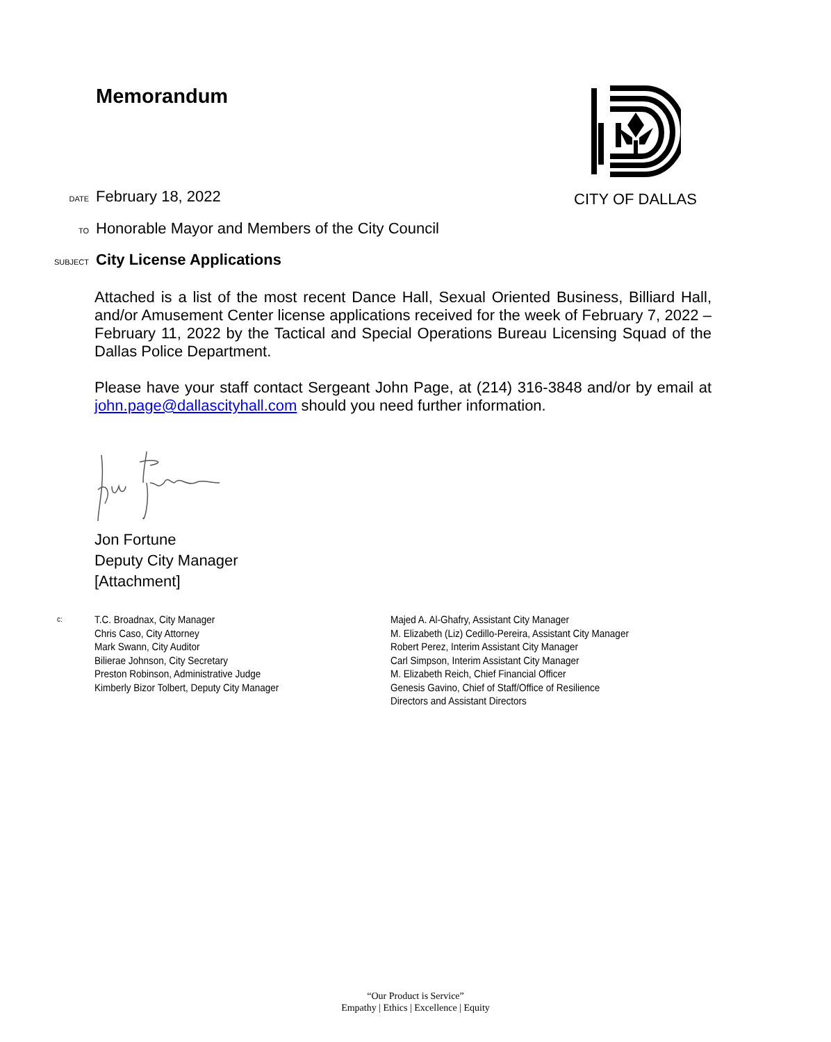Memorandum CITY OF DALLAS
DATE February 18, 2022
TO Honorable Mayor and Members of the City Council
SUBJECT City License Applications
Attached is a list of the most recent Dance Hall, Sexual Oriented Business, Billiard Hall, and/or Amusement Center license applications received for the week of February 7, 2022 – February 11, 2022 by the Tactical and Special Operations Bureau Licensing Squad of the Dallas Police Department.
Please have your staff contact Sergeant John Page, at (214) 316-3848 and/or by email at john.page@dallascityhall.com should you need further information.
Jon Fortune
Deputy City Manager
[Attachment]
c:
T.C. Broadnax, City Manager
Chris Caso, City Attorney
Mark Swann, City Auditor
Bilierae Johnson, City Secretary
Preston Robinson, Administrative Judge
Kimberly Bizor Tolbert, Deputy City Manager
Majed A. Al-Ghafry, Assistant City Manager
M. Elizabeth (Liz) Cedillo-Pereira, Assistant City Manager
Robert Perez, Interim Assistant City Manager
Carl Simpson, Interim Assistant City Manager
M. Elizabeth Reich, Chief Financial Officer
Genesis Gavino, Chief of Staff/Office of Resilience
Directors and Assistant Directors
“Our Product is Service”
Empathy | Ethics | Excellence | Equity